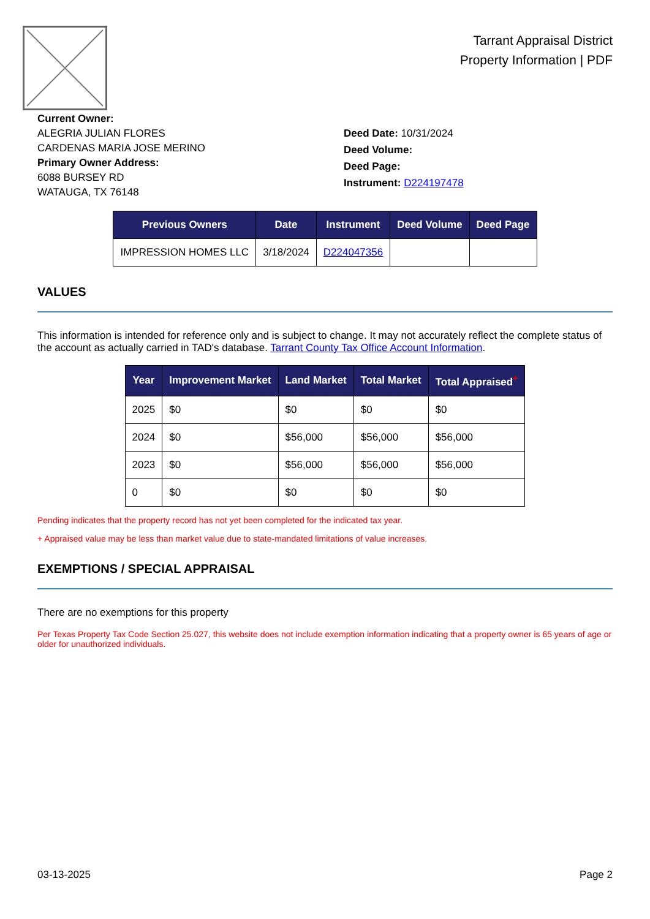Tarrant Appraisal District
Property Information | PDF
Current Owner:
ALEGRIA JULIAN FLORES
CARDENAS MARIA JOSE MERINO
Primary Owner Address:
6088 BURSEY RD
WATAUGA, TX 76148
Deed Date: 10/31/2024
Deed Volume:
Deed Page:
Instrument: D224197478
| Previous Owners | Date | Instrument | Deed Volume | Deed Page |
| --- | --- | --- | --- | --- |
| IMPRESSION HOMES LLC | 3/18/2024 | D224047356 | | |
VALUES
This information is intended for reference only and is subject to change. It may not accurately reflect the complete status of the account as actually carried in TAD's database. Tarrant County Tax Office Account Information.
| Year | Improvement Market | Land Market | Total Market | Total Appraised<sup>+</sup> |
| --- | --- | --- | --- | --- |
| 2025 | $0 | $0 | $0 | $0 |
| 2024 | $0 | $56,000 | $56,000 | $56,000 |
| 2023 | $0 | $56,000 | $56,000 | $56,000 |
| 0 | $0 | $0 | $0 | $0 |
Pending indicates that the property record has not yet been completed for the indicated tax year.
+ Appraised value may be less than market value due to state-mandated limitations of value increases.
EXEMPTIONS / SPECIAL APPRAISAL
There are no exemptions for this property
Per Texas Property Tax Code Section 25.027, this website does not include exemption information indicating that a property owner is 65 years of age or older for unauthorized individuals.
03-13-2025 Page 2